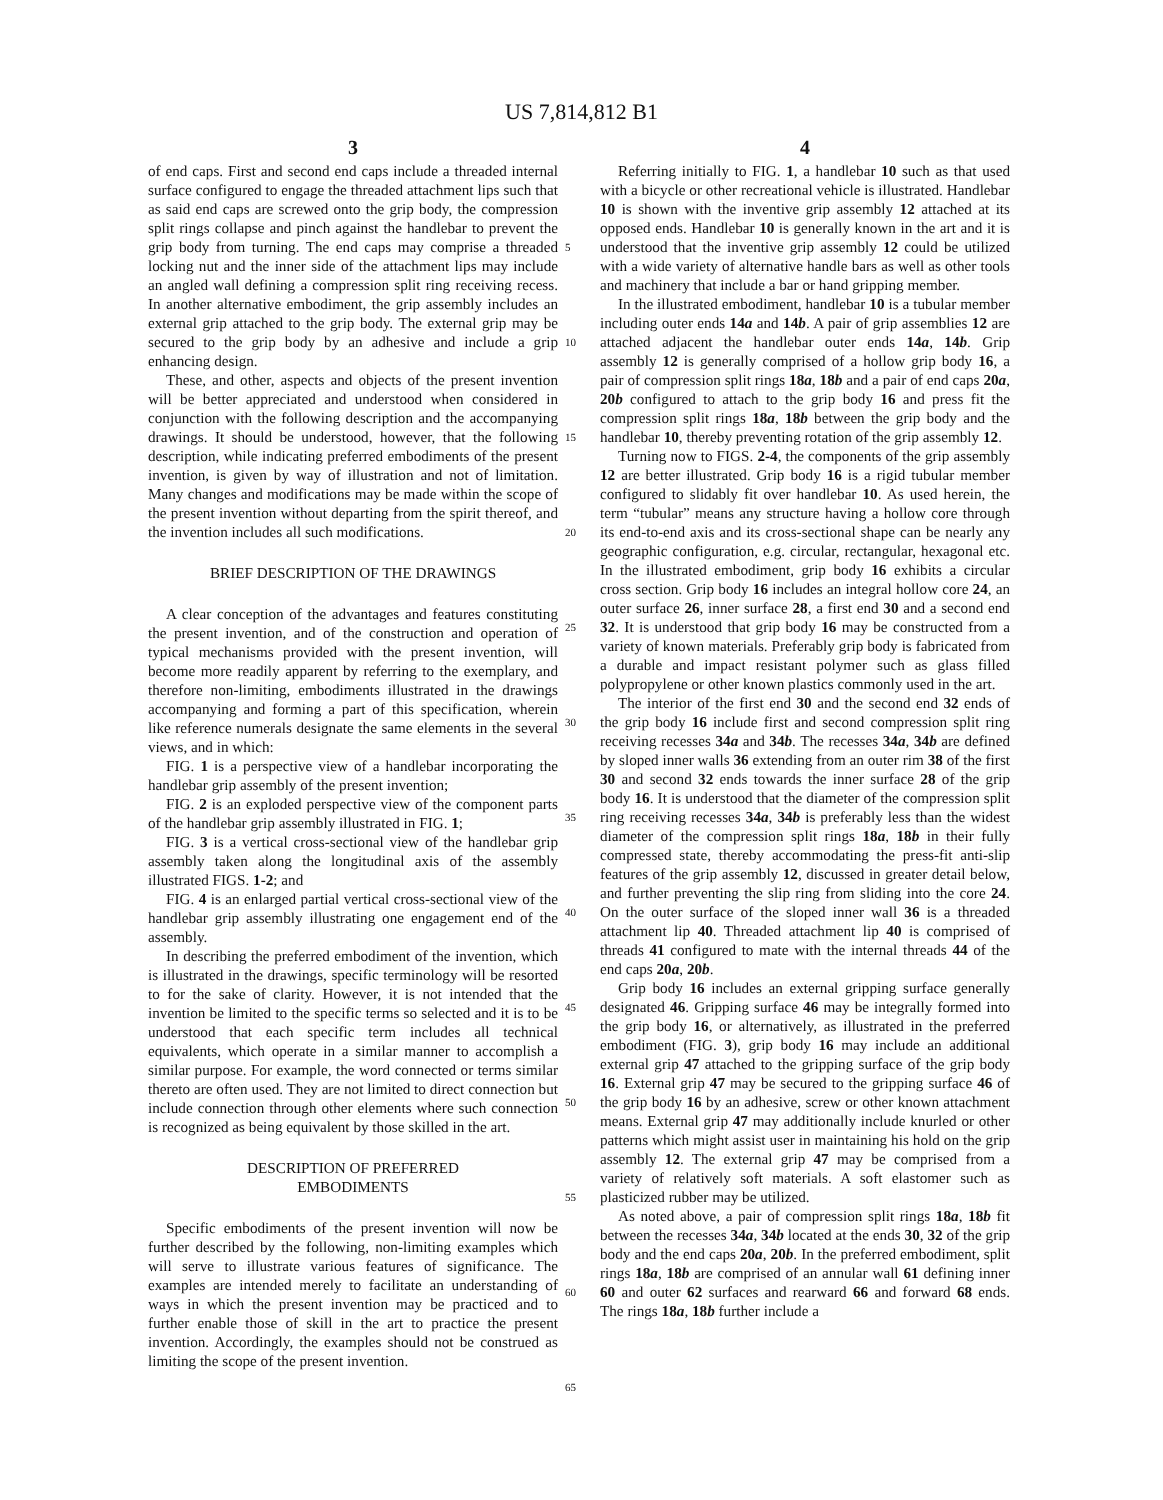US 7,814,812 B1
3
of end caps. First and second end caps include a threaded internal surface configured to engage the threaded attachment lips such that as said end caps are screwed onto the grip body, the compression split rings collapse and pinch against the handlebar to prevent the grip body from turning. The end caps may comprise a threaded locking nut and the inner side of the attachment lips may include an angled wall defining a compression split ring receiving recess. In another alternative embodiment, the grip assembly includes an external grip attached to the grip body. The external grip may be secured to the grip body by an adhesive and include a grip enhancing design.
These, and other, aspects and objects of the present invention will be better appreciated and understood when considered in conjunction with the following description and the accompanying drawings. It should be understood, however, that the following description, while indicating preferred embodiments of the present invention, is given by way of illustration and not of limitation. Many changes and modifications may be made within the scope of the present invention without departing from the spirit thereof, and the invention includes all such modifications.
BRIEF DESCRIPTION OF THE DRAWINGS
A clear conception of the advantages and features constituting the present invention, and of the construction and operation of typical mechanisms provided with the present invention, will become more readily apparent by referring to the exemplary, and therefore non-limiting, embodiments illustrated in the drawings accompanying and forming a part of this specification, wherein like reference numerals designate the same elements in the several views, and in which:
FIG. 1 is a perspective view of a handlebar incorporating the handlebar grip assembly of the present invention;
FIG. 2 is an exploded perspective view of the component parts of the handlebar grip assembly illustrated in FIG. 1;
FIG. 3 is a vertical cross-sectional view of the handlebar grip assembly taken along the longitudinal axis of the assembly illustrated FIGS. 1-2; and
FIG. 4 is an enlarged partial vertical cross-sectional view of the handlebar grip assembly illustrating one engagement end of the assembly.
In describing the preferred embodiment of the invention, which is illustrated in the drawings, specific terminology will be resorted to for the sake of clarity. However, it is not intended that the invention be limited to the specific terms so selected and it is to be understood that each specific term includes all technical equivalents, which operate in a similar manner to accomplish a similar purpose. For example, the word connected or terms similar thereto are often used. They are not limited to direct connection but include connection through other elements where such connection is recognized as being equivalent by those skilled in the art.
DESCRIPTION OF PREFERRED
EMBODIMENTS
Specific embodiments of the present invention will now be further described by the following, non-limiting examples which will serve to illustrate various features of significance. The examples are intended merely to facilitate an understanding of ways in which the present invention may be practiced and to further enable those of skill in the art to practice the present invention. Accordingly, the examples should not be construed as limiting the scope of the present invention.
4
Referring initially to FIG. 1, a handlebar 10 such as that used with a bicycle or other recreational vehicle is illustrated. Handlebar 10 is shown with the inventive grip assembly 12 attached at its opposed ends. Handlebar 10 is generally known in the art and it is understood that the inventive grip assembly 12 could be utilized with a wide variety of alternative handle bars as well as other tools and machinery that include a bar or hand gripping member.
In the illustrated embodiment, handlebar 10 is a tubular member including outer ends 14a and 14b. A pair of grip assemblies 12 are attached adjacent the handlebar outer ends 14a, 14b. Grip assembly 12 is generally comprised of a hollow grip body 16, a pair of compression split rings 18a, 18b and a pair of end caps 20a, 20b configured to attach to the grip body 16 and press fit the compression split rings 18a, 18b between the grip body and the handlebar 10, thereby preventing rotation of the grip assembly 12.
Turning now to FIGS. 2-4, the components of the grip assembly 12 are better illustrated. Grip body 16 is a rigid tubular member configured to slidably fit over handlebar 10. As used herein, the term “tubular” means any structure having a hollow core through its end-to-end axis and its cross-sectional shape can be nearly any geographic configuration, e.g. circular, rectangular, hexagonal etc. In the illustrated embodiment, grip body 16 exhibits a circular cross section. Grip body 16 includes an integral hollow core 24, an outer surface 26, inner surface 28, a first end 30 and a second end 32. It is understood that grip body 16 may be constructed from a variety of known materials. Preferably grip body is fabricated from a durable and impact resistant polymer such as glass filled polypropylene or other known plastics commonly used in the art.
The interior of the first end 30 and the second end 32 ends of the grip body 16 include first and second compression split ring receiving recesses 34a and 34b. The recesses 34a, 34b are defined by sloped inner walls 36 extending from an outer rim 38 of the first 30 and second 32 ends towards the inner surface 28 of the grip body 16. It is understood that the diameter of the compression split ring receiving recesses 34a, 34b is preferably less than the widest diameter of the compression split rings 18a, 18b in their fully compressed state, thereby accommodating the press-fit anti-slip features of the grip assembly 12, discussed in greater detail below, and further preventing the slip ring from sliding into the core 24. On the outer surface of the sloped inner wall 36 is a threaded attachment lip 40. Threaded attachment lip 40 is comprised of threads 41 configured to mate with the internal threads 44 of the end caps 20a, 20b.
Grip body 16 includes an external gripping surface generally designated 46. Gripping surface 46 may be integrally formed into the grip body 16, or alternatively, as illustrated in the preferred embodiment (FIG. 3), grip body 16 may include an additional external grip 47 attached to the gripping surface of the grip body 16. External grip 47 may be secured to the gripping surface 46 of the grip body 16 by an adhesive, screw or other known attachment means. External grip 47 may additionally include knurled or other patterns which might assist user in maintaining his hold on the grip assembly 12. The external grip 47 may be comprised from a variety of relatively soft materials. A soft elastomer such as plasticized rubber may be utilized.
As noted above, a pair of compression split rings 18a, 18b fit between the recesses 34a, 34b located at the ends 30, 32 of the grip body and the end caps 20a, 20b. In the preferred embodiment, split rings 18a, 18b are comprised of an annular wall 61 defining inner 60 and outer 62 surfaces and rearward 66 and forward 68 ends. The rings 18a, 18b further include a
5
10
15
20
25
30
35
40
45
50
55
60
65